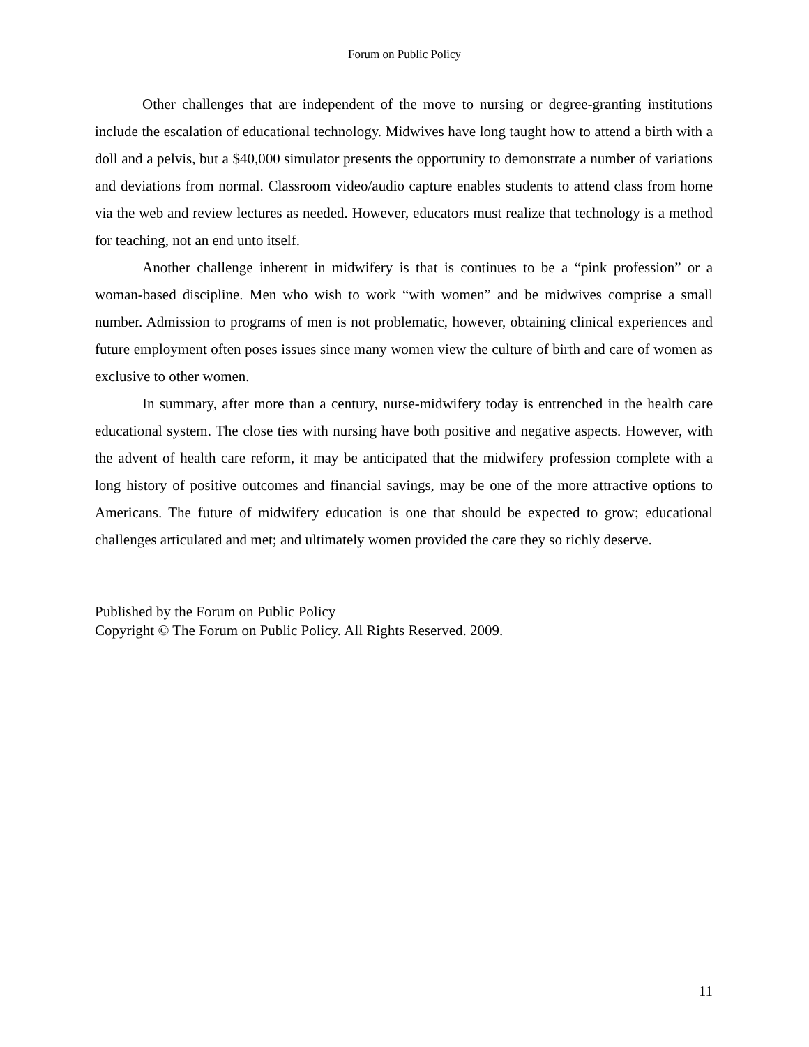Forum on Public Policy
Other challenges that are independent of the move to nursing or degree-granting institutions include the escalation of educational technology. Midwives have long taught how to attend a birth with a doll and a pelvis, but a $40,000 simulator presents the opportunity to demonstrate a number of variations and deviations from normal. Classroom video/audio capture enables students to attend class from home via the web and review lectures as needed. However, educators must realize that technology is a method for teaching, not an end unto itself.
Another challenge inherent in midwifery is that is continues to be a “pink profession” or a woman-based discipline. Men who wish to work “with women” and be midwives comprise a small number. Admission to programs of men is not problematic, however, obtaining clinical experiences and future employment often poses issues since many women view the culture of birth and care of women as exclusive to other women.
In summary, after more than a century, nurse-midwifery today is entrenched in the health care educational system. The close ties with nursing have both positive and negative aspects. However, with the advent of health care reform, it may be anticipated that the midwifery profession complete with a long history of positive outcomes and financial savings, may be one of the more attractive options to Americans. The future of midwifery education is one that should be expected to grow; educational challenges articulated and met; and ultimately women provided the care they so richly deserve.
Published by the Forum on Public Policy
Copyright © The Forum on Public Policy. All Rights Reserved. 2009.
11